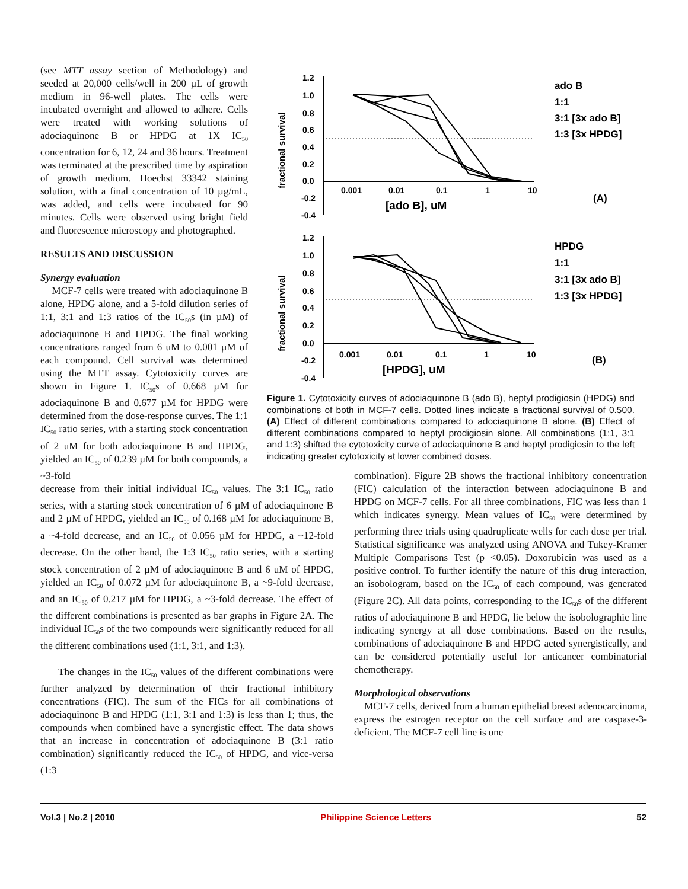(see MTT assay section of Methodology) and seeded at 20,000 cells/well in 200 µL of growth medium in 96-well plates. The cells were incubated overnight and allowed to adhere. Cells were treated with working solutions of adociaquinone B or HPDG at 1X IC<sub>50</sub> concentration for 6, 12, 24 and 36 hours. Treatment was terminated at the prescribed time by aspiration of growth medium. Hoechst 33342 staining solution, with a final concentration of 10 µg/mL, was added, and cells were incubated for 90 minutes. Cells were observed using bright field and fluorescence microscopy and photographed.
RESULTS AND DISCUSSION
Synergy evaluation
MCF-7 cells were treated with adociaquinone B alone, HPDG alone, and a 5-fold dilution series of 1:1, 3:1 and 1:3 ratios of the IC<sub>50</sub>s (in µM) of adociaquinone B and HPDG. The final working concentrations ranged from 6 uM to 0.001 µM of each compound. Cell survival was determined using the MTT assay. Cytotoxicity curves are shown in Figure 1. IC<sub>50</sub>s of 0.668 µM for adociaquinone B and 0.677 µM for HPDG were determined from the dose-response curves. The 1:1 IC<sub>50</sub> ratio series, with a starting stock concentration of 2 uM for both adociaquinone B and HPDG, yielded an IC<sub>50</sub> of 0.239 µM for both compounds, a ~3-fold
1.2
1.0
0.8
0.6
0.4
0.2
0.0
-0.2
-0.4
0.001
0.01
0.1
1
10
1.2
1.0
0.8
0.6
0.4
0.2
0.0
-0.2
-0.4
0.001
0.01
0.1
1
10
[ado B], uM
[HPDG], uM
fractional survival
fractional survival
ado B
1:1
3:1 [3x ado B]
1:3 [3x HPDG]
HPDG
1:1
3:1 [3x ado B]
1:3 [3x HPDG]
(A)
(B)
Figure 1. Cytotoxicity curves of adociaquinone B (ado B), heptyl prodigiosin (HPDG) and combinations of both in MCF-7 cells. Dotted lines indicate a fractional survival of 0.500. (A) Effect of different combinations compared to adociaquinone B alone. (B) Effect of different combinations compared to heptyl prodigiosin alone. All combinations (1:1, 3:1 and 1:3) shifted the cytotoxicity curve of adociaquinone B and heptyl prodigiosin to the left indicating greater cytotoxicity at lower combined doses.
decrease from their initial individual IC<sub>50</sub> values. The 3:1 IC<sub>50</sub> ratio series, with a starting stock concentration of 6 µM of adociaquinone B and 2 µM of HPDG, yielded an IC<sub>50</sub> of 0.168 µM for adociaquinone B, a ~4-fold decrease, and an IC<sub>50</sub> of 0.056 µM for HPDG, a ~12-fold decrease. On the other hand, the 1:3 IC<sub>50</sub> ratio series, with a starting stock concentration of 2 µM of adociaquinone B and 6 uM of HPDG, yielded an IC<sub>50</sub> of 0.072 µM for adociaquinone B, a ~9-fold decrease, and an IC<sub>50</sub> of 0.217 µM for HPDG, a ~3-fold decrease. The effect of the different combinations is presented as bar graphs in Figure 2A. The individual IC<sub>50</sub>s of the two compounds were significantly reduced for all the different combinations used (1:1, 3:1, and 1:3).
The changes in the IC<sub>50</sub> values of the different combinations were further analyzed by determination of their fractional inhibitory concentrations (FIC). The sum of the FICs for all combinations of adociaquinone B and HPDG (1:1, 3:1 and 1:3) is less than 1; thus, the compounds when combined have a synergistic effect. The data shows that an increase in concentration of adociaquinone B (3:1 ratio combination) significantly reduced the IC<sub>50</sub> of HPDG, and vice-versa (1:3
combination). Figure 2B shows the fractional inhibitory concentration (FIC) calculation of the interaction between adociaquinone B and HPDG on MCF-7 cells. For all three combinations, FIC was less than 1 which indicates synergy. Mean values of IC<sub>50</sub> were determined by performing three trials using quadruplicate wells for each dose per trial. Statistical significance was analyzed using ANOVA and Tukey-Kramer Multiple Comparisons Test (p <0.05). Doxorubicin was used as a positive control. To further identify the nature of this drug interaction, an isobologram, based on the IC<sub>50</sub> of each compound, was generated (Figure 2C). All data points, corresponding to the IC<sub>50</sub>s of the different ratios of adociaquinone B and HPDG, lie below the isobolographic line indicating synergy at all dose combinations. Based on the results, combinations of adociaquinone B and HPDG acted synergistically, and can be considered potentially useful for anticancer combinatorial chemotherapy.
Morphological observations
MCF-7 cells, derived from a human epithelial breast adenocarcinoma, express the estrogen receptor on the cell surface and are caspase-3-deficient. The MCF-7 cell line is one
Vol.3 | No.2 | 2010 Philippine Science Letters 52